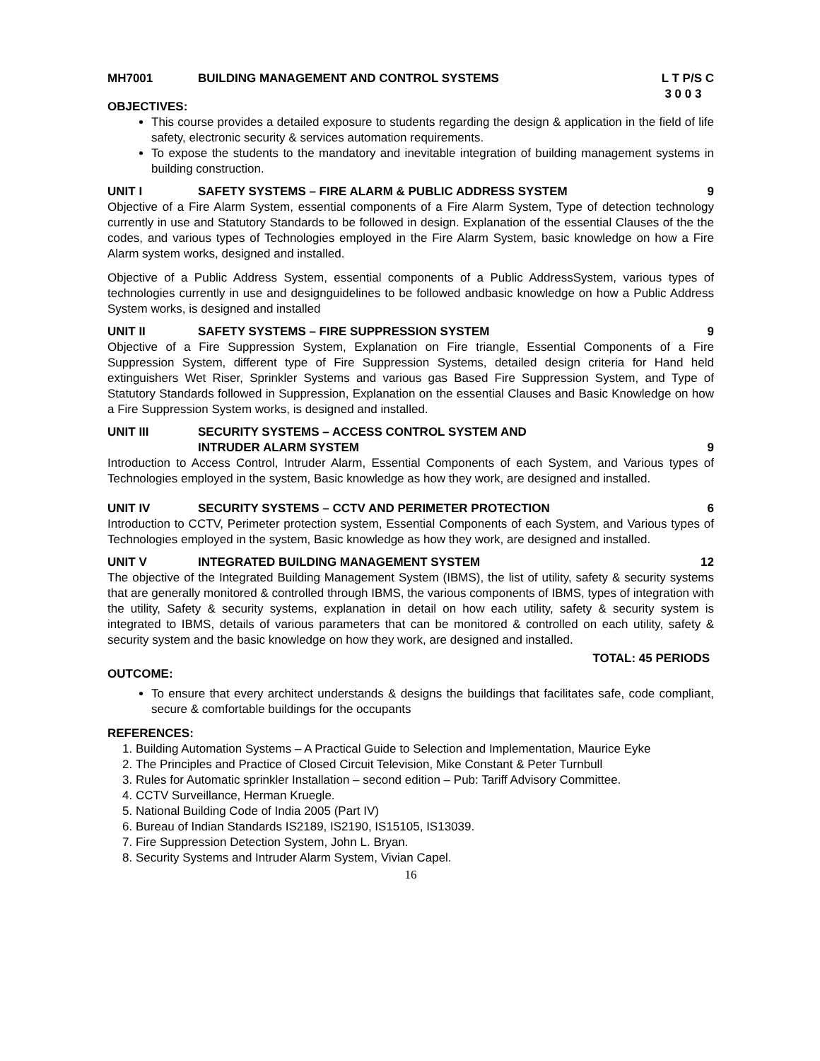MH7001 BUILDING MANAGEMENT AND CONTROL SYSTEMS L T P/S C
3 0 0 3
OBJECTIVES:
This course provides a detailed exposure to students regarding the design & application in the field of life safety, electronic security & services automation requirements.
To expose the students to the mandatory and inevitable integration of building management systems in building construction.
UNIT I SAFETY SYSTEMS – FIRE ALARM & PUBLIC ADDRESS SYSTEM 9
Objective of a Fire Alarm System, essential components of a Fire Alarm System, Type of detection technology currently in use and Statutory Standards to be followed in design. Explanation of the essential Clauses of the the codes, and various types of Technologies employed in the Fire Alarm System, basic knowledge on how a Fire Alarm system works, designed and installed.
Objective of a Public Address System, essential components of a Public AddressSystem, various types of technologies currently in use and designguidelines to be followed andbasic knowledge on how a Public Address System works, is designed and installed
UNIT II SAFETY SYSTEMS – FIRE SUPPRESSION SYSTEM 9
Objective of a Fire Suppression System, Explanation on Fire triangle, Essential Components of a Fire Suppression System, different type of Fire Suppression Systems, detailed design criteria for Hand held extinguishers Wet Riser, Sprinkler Systems and various gas Based Fire Suppression System, and Type of Statutory Standards followed in Suppression, Explanation on the essential Clauses and Basic Knowledge on how a Fire Suppression System works, is designed and installed.
UNIT III SECURITY SYSTEMS – ACCESS CONTROL SYSTEM AND
INTRUDER ALARM SYSTEM
9
Introduction to Access Control, Intruder Alarm, Essential Components of each System, and Various types of Technologies employed in the system, Basic knowledge as how they work, are designed and installed.
UNIT IV SECURITY SYSTEMS – CCTV AND PERIMETER PROTECTION 6
Introduction to CCTV, Perimeter protection system, Essential Components of each System, and Various types of Technologies employed in the system, Basic knowledge as how they work, are designed and installed.
UNIT V INTEGRATED BUILDING MANAGEMENT SYSTEM 12
The objective of the Integrated Building Management System (IBMS), the list of utility, safety & security systems that are generally monitored & controlled through IBMS, the various components of IBMS, types of integration with the utility, Safety & security systems, explanation in detail on how each utility, safety & security system is integrated to IBMS, details of various parameters that can be monitored & controlled on each utility, safety & security system and the basic knowledge on how they work, are designed and installed.
TOTAL: 45 PERIODS
OUTCOME:
To ensure that every architect understands & designs the buildings that facilitates safe, code compliant, secure & comfortable buildings for the occupants
REFERENCES:
1. Building Automation Systems – A Practical Guide to Selection and Implementation, Maurice Eyke
2. The Principles and Practice of Closed Circuit Television, Mike Constant & Peter Turnbull
3. Rules for Automatic sprinkler Installation – second edition – Pub: Tariff Advisory Committee.
4. CCTV Surveillance, Herman Kruegle.
5. National Building Code of India 2005 (Part IV)
6. Bureau of Indian Standards IS2189, IS2190, IS15105, IS13039.
7. Fire Suppression Detection System, John L. Bryan.
8. Security Systems and Intruder Alarm System, Vivian Capel.
16